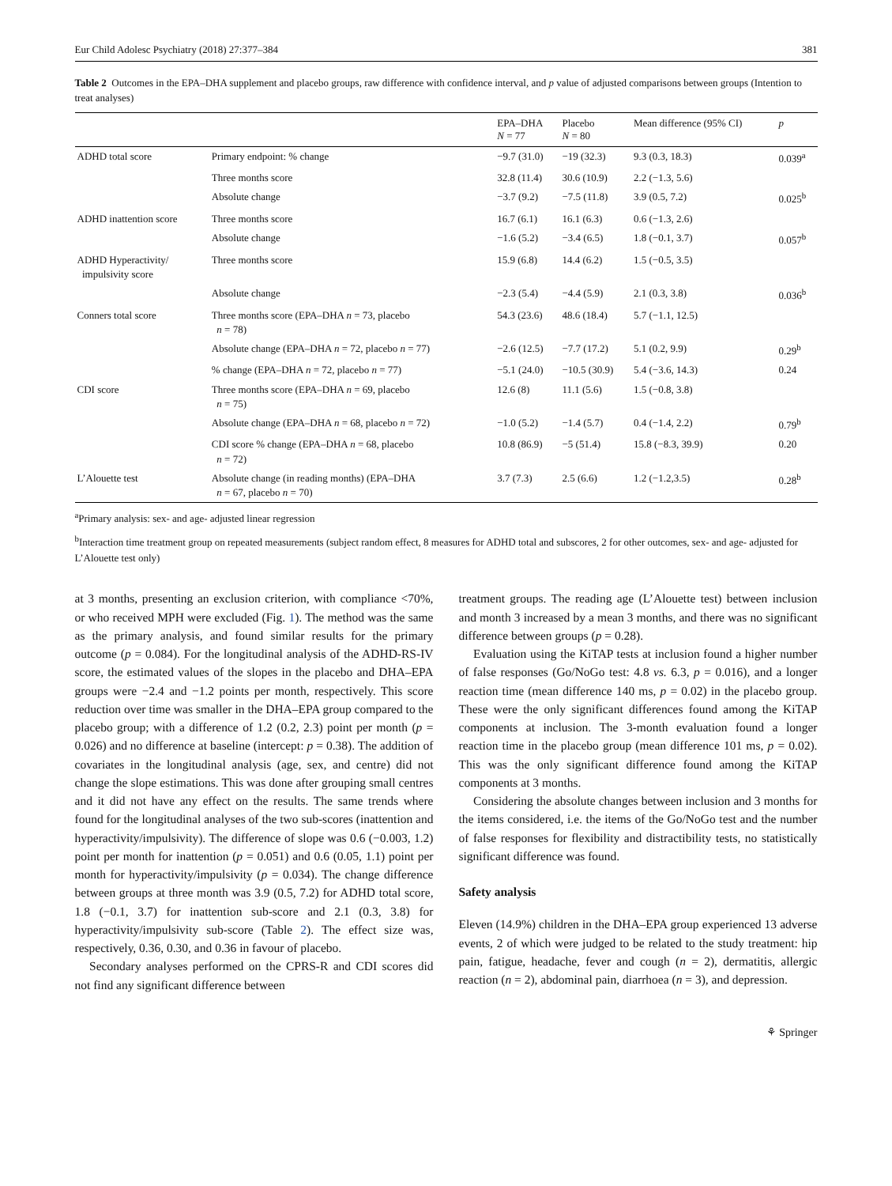Eur Child Adolesc Psychiatry (2018) 27:377–384 381
Table 2 Outcomes in the EPA–DHA supplement and placebo groups, raw difference with confidence interval, and p value of adjusted comparisons between groups (Intention to treat analyses)
| | | EPA–DHA N = 77 | Placebo N = 80 | Mean difference (95% CI) | p |
| --- | --- | --- | --- | --- | --- |
| ADHD total score | Primary endpoint: % change | −9.7 (31.0) | −19 (32.3) | 9.3 (0.3, 18.3) | 0.039<sup>a</sup> |
| | Three months score | 32.8 (11.4) | 30.6 (10.9) | 2.2 (−1.3, 5.6) | |
| | Absolute change | −3.7 (9.2) | −7.5 (11.8) | 3.9 (0.5, 7.2) | 0.025<sup>b</sup> |
| ADHD inattention score | Three months score | 16.7 (6.1) | 16.1 (6.3) | 0.6 (−1.3, 2.6) | |
| | Absolute change | −1.6 (5.2) | −3.4 (6.5) | 1.8 (−0.1, 3.7) | 0.057<sup>b</sup> |
| ADHD Hyperactivity/ impulsivity score | Three months score | 15.9 (6.8) | 14.4 (6.2) | 1.5 (−0.5, 3.5) | |
| | Absolute change | −2.3 (5.4) | −4.4 (5.9) | 2.1 (0.3, 3.8) | 0.036<sup>b</sup> |
| Conners total score | Three months score (EPA–DHA n = 73, placebo n = 78) | 54.3 (23.6) | 48.6 (18.4) | 5.7 (−1.1, 12.5) | |
| | Absolute change (EPA–DHA n = 72, placebo n = 77) | −2.6 (12.5) | −7.7 (17.2) | 5.1 (0.2, 9.9) | 0.29<sup>b</sup> |
| | % change (EPA–DHA n = 72, placebo n = 77) | −5.1 (24.0) | −10.5 (30.9) | 5.4 (−3.6, 14.3) | 0.24 |
| CDI score | Three months score (EPA–DHA n = 69, placebo n = 75) | 12.6 (8) | 11.1 (5.6) | 1.5 (−0.8, 3.8) | |
| | Absolute change (EPA–DHA n = 68, placebo n = 72) | −1.0 (5.2) | −1.4 (5.7) | 0.4 (−1.4, 2.2) | 0.79<sup>b</sup> |
| | CDI score % change (EPA–DHA n = 68, placebo n = 72) | 10.8 (86.9) | −5 (51.4) | 15.8 (−8.3, 39.9) | 0.20 |
| L’Alouette test | Absolute change (in reading months) (EPA–DHA n = 67, placebo n = 70) | 3.7 (7.3) | 2.5 (6.6) | 1.2 (−1.2,3.5) | 0.28<sup>b</sup> |
<sup>a</sup> Primary analysis: sex- and age- adjusted linear regression
<sup>b</sup> Interaction time treatment group on repeated measurements (subject random effect, 8 measures for ADHD total and subscores, 2 for other outcomes, sex- and age- adjusted for L’Alouette test only)
at 3 months, presenting an exclusion criterion, with compliance <70%, or who received MPH were excluded (Fig. 1). The method was the same as the primary analysis, and found similar results for the primary outcome (p = 0.084). For the longitudinal analysis of the ADHD-RS-IV score, the estimated values of the slopes in the placebo and DHA–EPA groups were −2.4 and −1.2 points per month, respectively. This score reduction over time was smaller in the DHA–EPA group compared to the placebo group; with a difference of 1.2 (0.2, 2.3) point per month (p = 0.026) and no difference at baseline (intercept: p = 0.38). The addition of covariates in the longitudinal analysis (age, sex, and centre) did not change the slope estimations. This was done after grouping small centres and it did not have any effect on the results. The same trends where found for the longitudinal analyses of the two sub-scores (inattention and hyperactivity/impulsivity). The difference of slope was 0.6 (−0.003, 1.2) point per month for inattention (p = 0.051) and 0.6 (0.05, 1.1) point per month for hyperactivity/impulsivity (p = 0.034). The change difference between groups at three month was 3.9 (0.5, 7.2) for ADHD total score, 1.8 (−0.1, 3.7) for inattention sub-score and 2.1 (0.3, 3.8) for hyperactivity/impulsivity sub-score (Table 2). The effect size was, respectively, 0.36, 0.30, and 0.36 in favour of placebo.
Secondary analyses performed on the CPRS-R and CDI scores did not find any significant difference between
treatment groups. The reading age (L’Alouette test) between inclusion and month 3 increased by a mean 3 months, and there was no significant difference between groups (p = 0.28).
Evaluation using the KiTAP tests at inclusion found a higher number of false responses (Go/NoGo test: 4.8 vs. 6.3, p = 0.016), and a longer reaction time (mean difference 140 ms, p = 0.02) in the placebo group. These were the only significant differences found among the KiTAP components at inclusion. The 3-month evaluation found a longer reaction time in the placebo group (mean difference 101 ms, p = 0.02). This was the only significant difference found among the KiTAP components at 3 months.
Considering the absolute changes between inclusion and 3 months for the items considered, i.e. the items of the Go/NoGo test and the number of false responses for flexibility and distractibility tests, no statistically significant difference was found.
Safety analysis
Eleven (14.9%) children in the DHA–EPA group experienced 13 adverse events, 2 of which were judged to be related to the study treatment: hip pain, fatigue, headache, fever and cough (n = 2), dermatitis, allergic reaction (n = 2), abdominal pain, diarrhoea (n = 3), and depression.
⚘ Springer